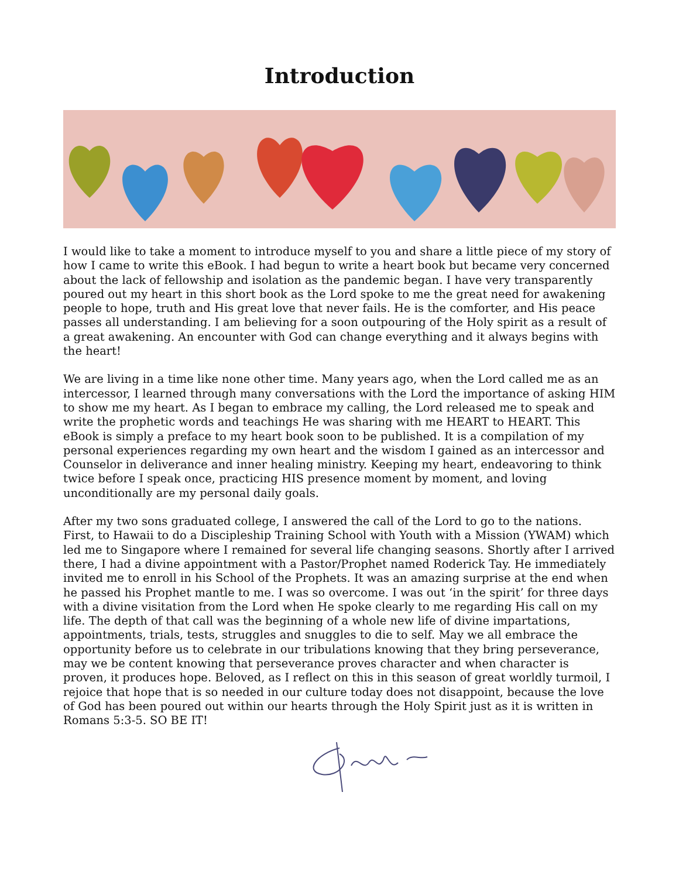Introduction
I would like to take a moment to introduce myself to you and share a little piece of my story of how I came to write this eBook. I had begun to write a heart book but became very concerned about the lack of fellowship and isolation as the pandemic began. I have very transparently poured out my heart in this short book as the Lord spoke to me the great need for awakening people to hope, truth and His great love that never fails. He is the comforter, and His peace passes all understanding. I am believing for a soon outpouring of the Holy spirit as a result of a great awakening. An encounter with God can change everything and it always begins with the heart!
We are living in a time like none other time. Many years ago, when the Lord called me as an intercessor, I learned through many conversations with the Lord the importance of asking HIM to show me my heart. As I began to embrace my calling, the Lord released me to speak and write the prophetic words and teachings He was sharing with me HEART to HEART. This eBook is simply a preface to my heart book soon to be published. It is a compilation of my personal experiences regarding my own heart and the wisdom I gained as an intercessor and Counselor in deliverance and inner healing ministry. Keeping my heart, endeavoring to think twice before I speak once, practicing HIS presence moment by moment, and loving unconditionally are my personal daily goals.
After my two sons graduated college, I answered the call of the Lord to go to the nations. First, to Hawaii to do a Discipleship Training School with Youth with a Mission (YWAM) which led me to Singapore where I remained for several life changing seasons. Shortly after I arrived there, I had a divine appointment with a Pastor/Prophet named Roderick Tay. He immediately invited me to enroll in his School of the Prophets. It was an amazing surprise at the end when he passed his Prophet mantle to me. I was so overcome. I was out ‘in the spirit’ for three days with a divine visitation from the Lord when He spoke clearly to me regarding His call on my life. The depth of that call was the beginning of a whole new life of divine impartations, appointments, trials, tests, struggles and snuggles to die to self. May we all embrace the opportunity before us to celebrate in our tribulations knowing that they bring perseverance, may we be content knowing that perseverance proves character and when character is proven, it produces hope. Beloved, as I reflect on this in this season of great worldly turmoil, I rejoice that hope that is so needed in our culture today does not disappoint, because the love of God has been poured out within our hearts through the Holy Spirit just as it is written in Romans 5:3-5. SO BE IT!